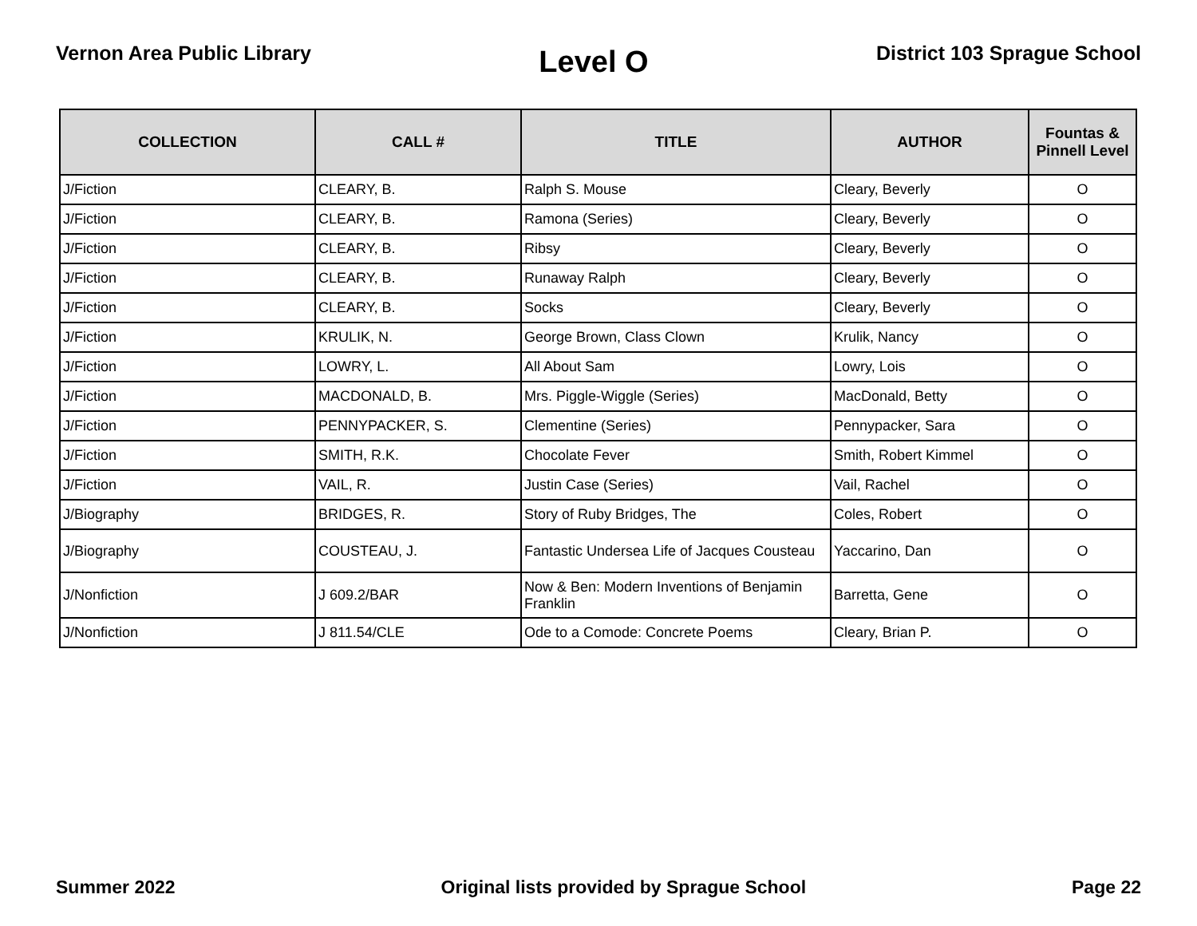Vernon Area Public Library
Level O
District 103 Sprague School
| COLLECTION | CALL # | TITLE | AUTHOR | Fountas & Pinnell Level |
| --- | --- | --- | --- | --- |
| J/Fiction | CLEARY, B. | Ralph S. Mouse | Cleary, Beverly | O |
| J/Fiction | CLEARY, B. | Ramona (Series) | Cleary, Beverly | O |
| J/Fiction | CLEARY, B. | Ribsy | Cleary, Beverly | O |
| J/Fiction | CLEARY, B. | Runaway Ralph | Cleary, Beverly | O |
| J/Fiction | CLEARY, B. | Socks | Cleary, Beverly | O |
| J/Fiction | KRULIK, N. | George Brown, Class Clown | Krulik, Nancy | O |
| J/Fiction | LOWRY, L. | All About Sam | Lowry, Lois | O |
| J/Fiction | MACDONALD, B. | Mrs. Piggle-Wiggle (Series) | MacDonald, Betty | O |
| J/Fiction | PENNYPACKER, S. | Clementine (Series) | Pennypacker, Sara | O |
| J/Fiction | SMITH, R.K. | Chocolate Fever | Smith, Robert Kimmel | O |
| J/Fiction | VAIL, R. | Justin Case (Series) | Vail, Rachel | O |
| J/Biography | BRIDGES, R. | Story of Ruby Bridges, The | Coles, Robert | O |
| J/Biography | COUSTEAU, J. | Fantastic Undersea Life of Jacques Cousteau | Yaccarino, Dan | O |
| J/Nonfiction | J 609.2/BAR | Now & Ben: Modern Inventions of Benjamin Franklin | Barretta, Gene | O |
| J/Nonfiction | J 811.54/CLE | Ode to a Comode: Concrete Poems | Cleary, Brian P. | O |
Summer 2022 Original lists provided by Sprague School
Page 22